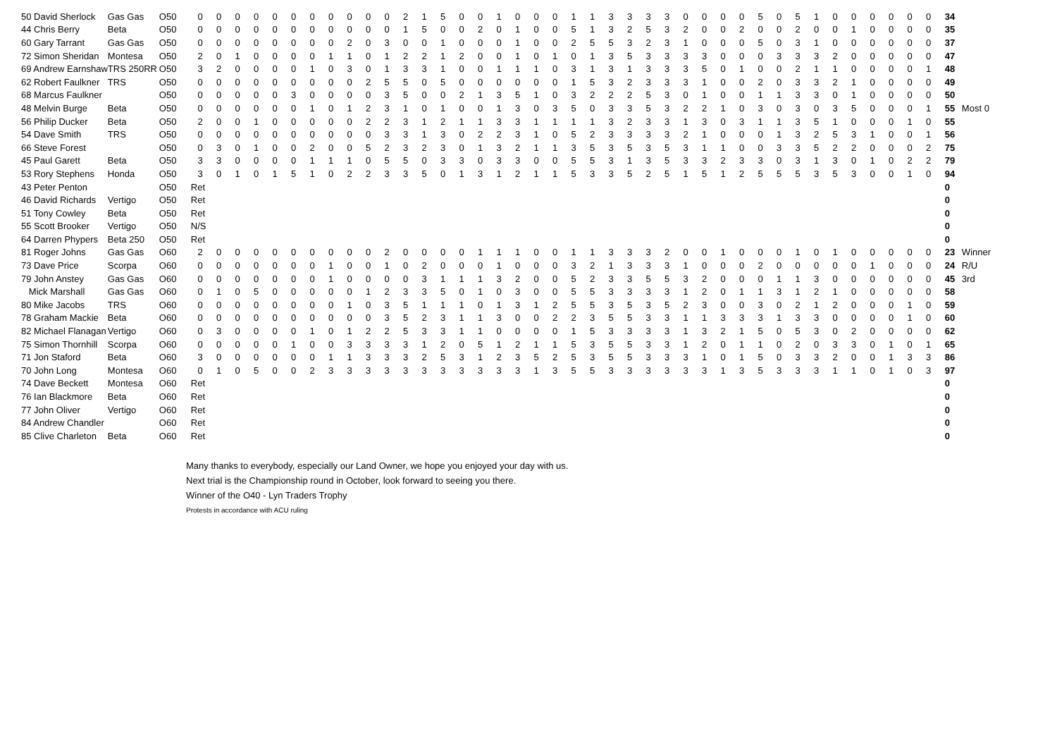| 50 David Sherlock | Gas Gas | O50 | 0 | 0 | 0 | 0 | 0 | 0 | 0 | 0 | 0 | 0 | 0 | 2 | 1 | 5 | 0 | 0 | 1 | 0 | 0 | 0 | 1 | 1 | 3 | 3 | 3 | 3 | 0 | 0 | 0 | 0 | 5 | 0 | 5 | 1 | 0 | 0 | 0 | 0 | 0 | 0 | 34 | |
| 44 Chris Berry | Beta | O50 | 0 | 0 | 0 | 0 | 0 | 0 | 0 | 0 | 0 | 0 | 0 | 1 | 5 | 0 | 0 | 2 | 0 | 1 | 0 | 0 | 5 | 1 | 3 | 2 | 5 | 3 | 2 | 0 | 0 | 2 | 0 | 0 | 2 | 0 | 0 | 1 | 0 | 0 | 0 | 0 | 35 | |
| 60 Gary Tarrant | Gas Gas | O50 | 0 | 0 | 0 | 0 | 0 | 0 | 0 | 0 | 2 | 0 | 3 | 0 | 0 | 1 | 0 | 0 | 0 | 1 | 0 | 0 | 2 | 5 | 5 | 3 | 2 | 3 | 1 | 0 | 0 | 0 | 5 | 0 | 3 | 1 | 0 | 0 | 0 | 0 | 0 | 0 | 37 | |
| 72 Simon Sheridan | Montesa | O50 | 2 | 0 | 1 | 0 | 0 | 0 | 0 | 1 | 1 | 0 | 1 | 2 | 2 | 1 | 2 | 0 | 0 | 1 | 0 | 1 | 0 | 1 | 3 | 5 | 3 | 3 | 3 | 3 | 0 | 0 | 0 | 3 | 3 | 3 | 2 | 0 | 0 | 0 | 0 | 0 | 47 | |
| 69 Andrew Earnshaw | TRS 250RR | O50 | 3 | 2 | 0 | 0 | 0 | 0 | 1 | 0 | 3 | 0 | 1 | 3 | 3 | 1 | 0 | 0 | 1 | 1 | 1 | 0 | 3 | 1 | 3 | 1 | 3 | 3 | 3 | 5 | 0 | 1 | 0 | 0 | 2 | 1 | 1 | 0 | 0 | 0 | 0 | 1 | 48 | |
| 62 Robert Faulkner | TRS | O50 | 0 | 0 | 0 | 0 | 0 | 0 | 0 | 0 | 0 | 2 | 5 | 5 | 0 | 5 | 0 | 0 | 0 | 0 | 0 | 0 | 1 | 5 | 3 | 2 | 3 | 3 | 3 | 1 | 0 | 0 | 2 | 0 | 3 | 3 | 2 | 1 | 0 | 0 | 0 | 0 | 49 | |
| 68 Marcus Faulkner | | O50 | 0 | 0 | 0 | 0 | 0 | 3 | 0 | 0 | 0 | 0 | 3 | 5 | 0 | 0 | 2 | 1 | 3 | 5 | 1 | 0 | 3 | 2 | 2 | 2 | 5 | 3 | 0 | 1 | 0 | 0 | 1 | 1 | 3 | 3 | 0 | 1 | 0 | 0 | 0 | 0 | 50 | |
| 48 Melvin Burge | Beta | O50 | 0 | 0 | 0 | 0 | 0 | 0 | 1 | 0 | 1 | 2 | 3 | 1 | 0 | 1 | 0 | 0 | 1 | 3 | 0 | 3 | 5 | 0 | 3 | 3 | 5 | 3 | 2 | 2 | 1 | 0 | 3 | 0 | 3 | 0 | 3 | 5 | 0 | 0 | 0 | 1 | 55 | Most 0 |
| 56 Philip Ducker | Beta | O50 | 2 | 0 | 0 | 1 | 0 | 0 | 0 | 0 | 0 | 2 | 2 | 3 | 1 | 2 | 1 | 1 | 3 | 3 | 1 | 1 | 1 | 1 | 3 | 2 | 3 | 3 | 1 | 3 | 0 | 3 | 1 | 1 | 3 | 5 | 1 | 0 | 0 | 0 | 1 | 0 | 55 | |
| 54 Dave Smith | TRS | O50 | 0 | 0 | 0 | 0 | 0 | 0 | 0 | 0 | 0 | 0 | 3 | 3 | 1 | 3 | 0 | 2 | 2 | 3 | 1 | 0 | 5 | 2 | 3 | 3 | 3 | 3 | 2 | 1 | 0 | 0 | 0 | 1 | 3 | 2 | 5 | 3 | 1 | 0 | 0 | 1 | 56 | |
| 66 Steve Forest | | O50 | 0 | 3 | 0 | 1 | 0 | 0 | 2 | 0 | 0 | 5 | 2 | 3 | 2 | 3 | 0 | 1 | 3 | 2 | 1 | 1 | 3 | 5 | 3 | 5 | 3 | 5 | 3 | 1 | 1 | 0 | 0 | 3 | 3 | 5 | 2 | 2 | 0 | 0 | 0 | 2 | 75 | |
| 45 Paul Garett | Beta | O50 | 3 | 3 | 0 | 0 | 0 | 0 | 1 | 1 | 1 | 0 | 5 | 5 | 0 | 3 | 3 | 0 | 3 | 3 | 0 | 0 | 5 | 5 | 3 | 1 | 3 | 5 | 3 | 3 | 2 | 3 | 3 | 0 | 3 | 1 | 3 | 0 | 1 | 0 | 2 | 2 | 79 | |
| 53 Rory Stephens | Honda | O50 | 3 | 0 | 1 | 0 | 1 | 5 | 1 | 0 | 2 | 2 | 3 | 3 | 5 | 0 | 1 | 3 | 1 | 2 | 1 | 1 | 5 | 3 | 3 | 5 | 2 | 5 | 1 | 5 | 1 | 2 | 5 | 5 | 5 | 3 | 5 | 3 | 0 | 0 | 1 | 0 | 94 | |
| 43 Peter Penton | | O50 | Ret | | | | | | | | | | | | | | | | | | | | | | | | | | | | | | | | | | | | | | | | 0 | |
| 46 David Richards | Vertigo | O50 | Ret | | | | | | | | | | | | | | | | | | | | | | | | | | | | | | | | | | | | | | | | 0 | |
| 51 Tony Cowley | Beta | O50 | Ret | | | | | | | | | | | | | | | | | | | | | | | | | | | | | | | | | | | | | | | | 0 | |
| 55 Scott Brooker | Vertigo | O50 | N/S | | | | | | | | | | | | | | | | | | | | | | | | | | | | | | | | | | | | | | | | 0 | |
| 64 Darren Phypers | Beta 250 | O50 | Ret | | | | | | | | | | | | | | | | | | | | | | | | | | | | | | | | | | | | | | | | 0 | |
| 81 Roger Johns | Gas Gas | O60 | 2 | 0 | 0 | 0 | 0 | 0 | 0 | 0 | 0 | 0 | 2 | 0 | 0 | 0 | 0 | 1 | 1 | 1 | 0 | 0 | 1 | 1 | 3 | 3 | 3 | 2 | 0 | 0 | 1 | 0 | 0 | 0 | 1 | 0 | 1 | 0 | 0 | 0 | 0 | 0 | 23 | Winner |
| 73 Dave Price | Scorpa | O60 | 0 | 0 | 0 | 0 | 0 | 0 | 0 | 1 | 0 | 0 | 1 | 0 | 2 | 0 | 0 | 0 | 1 | 0 | 0 | 0 | 3 | 2 | 1 | 3 | 3 | 3 | 1 | 0 | 0 | 0 | 2 | 0 | 0 | 0 | 0 | 0 | 1 | 0 | 0 | 0 | 24 | R/U |
| 79 John Anstey | Gas Gas | O60 | 0 | 0 | 0 | 0 | 0 | 0 | 0 | 1 | 0 | 0 | 0 | 0 | 3 | 1 | 1 | 1 | 3 | 2 | 0 | 0 | 5 | 2 | 3 | 3 | 5 | 5 | 3 | 2 | 0 | 0 | 0 | 1 | 1 | 3 | 0 | 0 | 0 | 0 | 0 | 0 | 45 | 3rd |
| Mick Marshall | Gas Gas | O60 | 0 | 1 | 0 | 5 | 0 | 0 | 0 | 0 | 0 | 1 | 2 | 3 | 3 | 5 | 0 | 1 | 0 | 3 | 0 | 0 | 5 | 5 | 3 | 3 | 3 | 3 | 1 | 2 | 0 | 1 | 1 | 3 | 1 | 2 | 1 | 0 | 0 | 0 | 0 | 0 | 58 | |
| 80 Mike Jacobs | TRS | O60 | 0 | 0 | 0 | 0 | 0 | 0 | 0 | 0 | 1 | 0 | 3 | 5 | 1 | 1 | 1 | 0 | 1 | 3 | 1 | 2 | 5 | 5 | 3 | 5 | 3 | 5 | 2 | 3 | 0 | 0 | 3 | 0 | 2 | 1 | 2 | 0 | 0 | 0 | 1 | 0 | 59 | |
| 78 Graham Mackie | Beta | O60 | 0 | 0 | 0 | 0 | 0 | 0 | 0 | 0 | 0 | 0 | 3 | 5 | 2 | 3 | 1 | 1 | 3 | 0 | 0 | 2 | 2 | 3 | 5 | 5 | 3 | 3 | 1 | 1 | 3 | 3 | 3 | 1 | 3 | 3 | 0 | 0 | 0 | 0 | 1 | 0 | 60 | |
| 82 Michael Flanagan | Vertigo | O60 | 0 | 3 | 0 | 0 | 0 | 0 | 1 | 0 | 1 | 2 | 2 | 5 | 3 | 3 | 1 | 1 | 0 | 0 | 0 | 0 | 1 | 5 | 3 | 3 | 3 | 3 | 1 | 3 | 2 | 1 | 5 | 0 | 5 | 3 | 0 | 2 | 0 | 0 | 0 | 0 | 62 | |
| 75 Simon Thornhill | Scorpa | O60 | 0 | 0 | 0 | 0 | 0 | 1 | 0 | 0 | 3 | 3 | 3 | 3 | 1 | 2 | 0 | 5 | 1 | 2 | 1 | 1 | 5 | 3 | 5 | 5 | 3 | 3 | 1 | 2 | 0 | 1 | 1 | 0 | 2 | 0 | 3 | 3 | 0 | 1 | 0 | 1 | 65 | |
| 71 Jon Staford | Beta | O60 | 3 | 0 | 0 | 0 | 0 | 0 | 0 | 1 | 1 | 3 | 3 | 3 | 2 | 5 | 3 | 1 | 2 | 3 | 5 | 2 | 5 | 3 | 5 | 5 | 3 | 3 | 3 | 1 | 0 | 1 | 5 | 0 | 3 | 3 | 2 | 0 | 0 | 1 | 3 | 3 | 86 | |
| 70 John Long | Montesa | O60 | 0 | 1 | 0 | 5 | 0 | 0 | 2 | 3 | 3 | 3 | 3 | 3 | 3 | 3 | 3 | 3 | 3 | 3 | 1 | 3 | 5 | 5 | 3 | 3 | 3 | 3 | 3 | 3 | 1 | 3 | 5 | 3 | 3 | 3 | 1 | 1 | 0 | 1 | 0 | 3 | 97 | |
| 74 Dave Beckett | Montesa | O60 | Ret | | | | | | | | | | | | | | | | | | | | | | | | | | | | | | | | | | | | | | | | 0 | |
| 76 Ian Blackmore | Beta | O60 | Ret | | | | | | | | | | | | | | | | | | | | | | | | | | | | | | | | | | | | | | | | 0 | |
| 77 John Oliver | Vertigo | O60 | Ret | | | | | | | | | | | | | | | | | | | | | | | | | | | | | | | | | | | | | | | | 0 | |
| 84 Andrew Chandler | | O60 | Ret | | | | | | | | | | | | | | | | | | | | | | | | | | | | | | | | | | | | | | | | 0 | |
| 85 Clive Charleton | Beta | O60 | Ret | | | | | | | | | | | | | | | | | | | | | | | | | | | | | | | | | | | | | | | | 0 | |
Many thanks to everybody, especially our Land Owner, we hope you enjoyed your day with us.
Next trial is the Championship round in October, look forward to seeing you there.
Winner of the O40 - Lyn Traders Trophy
Protests in accordance with ACU ruling